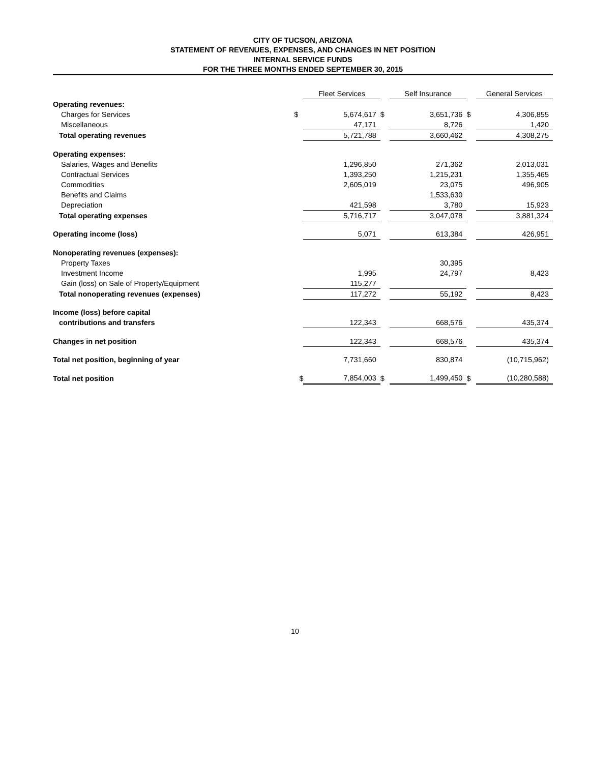CITY OF TUCSON, ARIZONA
STATEMENT OF REVENUES, EXPENSES, AND CHANGES IN NET POSITION
INTERNAL SERVICE FUNDS
FOR THE THREE MONTHS ENDED SEPTEMBER 30, 2015
| | | Fleet Services | | Self Insurance | | General Services |
| Operating revenues: | | | | | | |
| Charges for Services | $ | 5,674,617 | $ | 3,651,736 | $ | 4,306,855 |
| Miscellaneous | | 47,171 | | 8,726 | | 1,420 |
| Total operating revenues | | 5,721,788 | | 3,660,462 | | 4,308,275 |
| Operating expenses: | | | | | | |
| Salaries, Wages and Benefits | | 1,296,850 | | 271,362 | | 2,013,031 |
| Contractual Services | | 1,393,250 | | 1,215,231 | | 1,355,465 |
| Commodities | | 2,605,019 | | 23,075 | | 496,905 |
| Benefits and Claims | | | | 1,533,630 | | |
| Depreciation | | 421,598 | | 3,780 | | 15,923 |
| Total operating expenses | | 5,716,717 | | 3,047,078 | | 3,881,324 |
| Operating income (loss) | | 5,071 | | 613,384 | | 426,951 |
| Nonoperating revenues (expenses): | | | | | | |
| Property Taxes | | | | 30,395 | | |
| Investment Income | | 1,995 | | 24,797 | | 8,423 |
| Gain (loss) on Sale of Property/Equipment | | 115,277 | | | | |
| Total nonoperating revenues (expenses) | | 117,272 | | 55,192 | | 8,423 |
| Income (loss) before capital | | | | | | |
| contributions and transfers | | 122,343 | | 668,576 | | 435,374 |
| Changes in net position | | 122,343 | | 668,576 | | 435,374 |
| Total net position, beginning of year | | 7,731,660 | | 830,874 | | (10,715,962) |
| Total net position | $ | 7,854,003 | $ | 1,499,450 | $ | (10,280,588) |
10